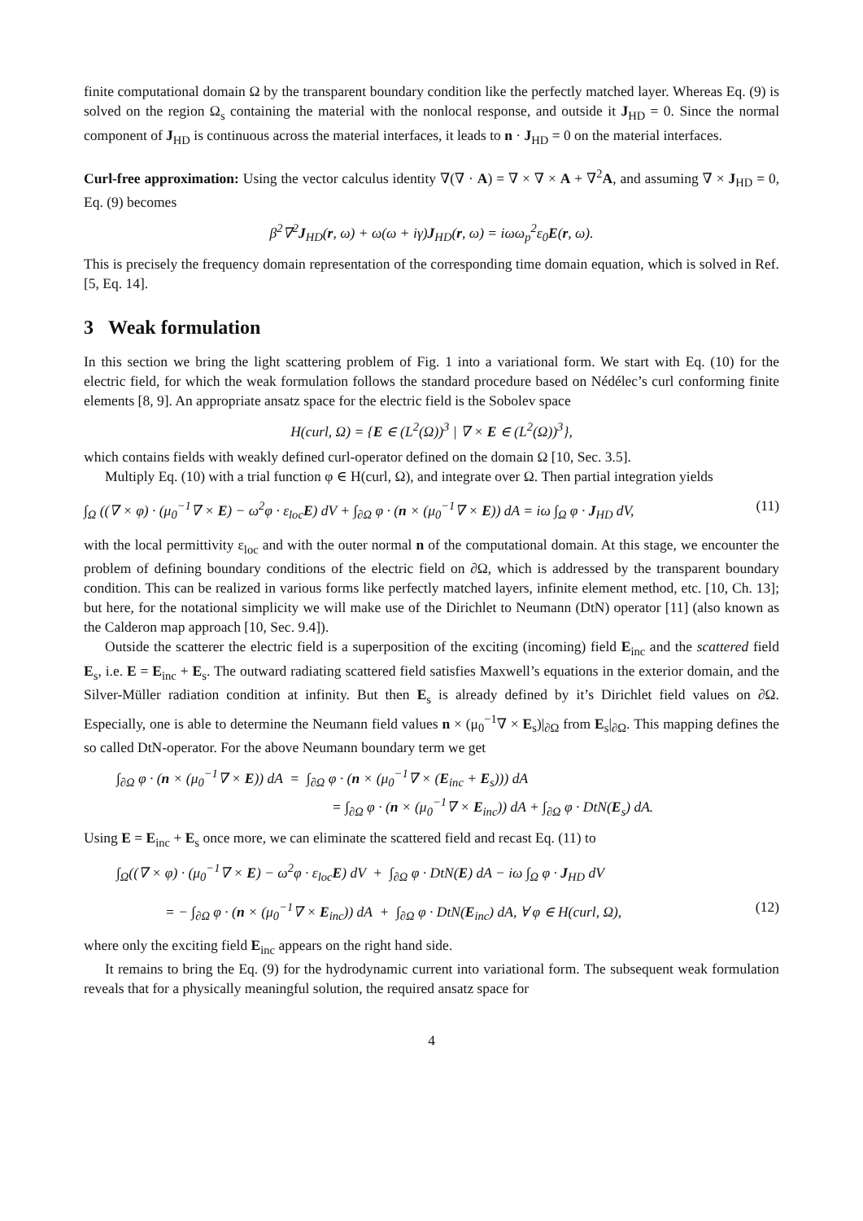finite computational domain Ω by the transparent boundary condition like the perfectly matched layer. Whereas Eq. (9) is solved on the region Ω<sub>s</sub> containing the material with the nonlocal response, and outside it J<sub>HD</sub> = 0. Since the normal component of J<sub>HD</sub> is continuous across the material interfaces, it leads to n · J<sub>HD</sub> = 0 on the material interfaces.
Curl-free approximation: Using the vector calculus identity ∇(∇ · A) = ∇ × ∇ × A + ∇<sup>2</sup>A, and assuming ∇ × J<sub>HD</sub> = 0, Eq. (9) becomes
β<sup>2</sup>∇<sup>2</sup>J<sub>HD</sub>(r, ω) + ω(ω + iγ)J<sub>HD</sub>(r, ω) = iωω<sub>p</sub><sup>2</sup>ε<sub>0</sub>E(r, ω).
This is precisely the frequency domain representation of the corresponding time domain equation, which is solved in Ref. [5, Eq. 14].
3 Weak formulation
In this section we bring the light scattering problem of Fig. 1 into a variational form. We start with Eq. (10) for the electric field, for which the weak formulation follows the standard procedure based on Nédélec’s curl conforming finite elements [8, 9]. An appropriate ansatz space for the electric field is the Sobolev space
H(curl, Ω) = {E ∈ (L<sup>2</sup>(Ω))<sup>3</sup> | ∇ × E ∈ (L<sup>2</sup>(Ω))<sup>3</sup>},
which contains fields with weakly defined curl-operator defined on the domain Ω [10, Sec. 3.5].
Multiply Eq. (10) with a trial function φ ∈ H(curl, Ω), and integrate over Ω. Then partial integration yields
∫<sub>Ω</sub> ((∇ × φ) · (μ<sub>0</sub><sup>−1</sup>∇ × E) − ω<sup>2</sup>φ · ε<sub>loc</sub>E) dV + ∫<sub>∂Ω</sub> φ · (n × (μ<sub>0</sub><sup>−1</sup>∇ × E)) dA = iω ∫<sub>Ω</sub> φ · J<sub>HD</sub> dV, (11)
with the local permittivity ε<sub>loc</sub> and with the outer normal n of the computational domain. At this stage, we encounter the problem of defining boundary conditions of the electric field on ∂Ω, which is addressed by the transparent boundary condition. This can be realized in various forms like perfectly matched layers, infinite element method, etc. [10, Ch. 13]; but here, for the notational simplicity we will make use of the Dirichlet to Neumann (DtN) operator [11] (also known as the Calderon map approach [10, Sec. 9.4]).
Outside the scatterer the electric field is a superposition of the exciting (incoming) field E<sub>inc</sub> and the scattered field E<sub>s</sub>, i.e. E = E<sub>inc</sub> + E<sub>s</sub>. The outward radiating scattered field satisfies Maxwell’s equations in the exterior domain, and the Silver-Müller radiation condition at infinity. But then E<sub>s</sub> is already defined by it’s Dirichlet field values on ∂Ω. Especially, one is able to determine the Neumann field values n × (μ<sub>0</sub><sup>−1</sup>∇ × E<sub>s</sub>)|<sub>∂Ω</sub> from E<sub>s</sub>|<sub>∂Ω</sub>. This mapping defines the so called DtN-operator. For the above Neumann boundary term we get
∫<sub>∂Ω</sub> φ · (n × (μ<sub>0</sub><sup>−1</sup>∇ × E)) dA = ∫<sub>∂Ω</sub> φ · (n × (μ<sub>0</sub><sup>−1</sup>∇ × (E<sub>inc</sub> + E<sub>s</sub>))) dA
= ∫<sub>∂Ω</sub> φ · (n × (μ<sub>0</sub><sup>−1</sup>∇ × E<sub>inc</sub>)) dA + ∫<sub>∂Ω</sub> φ · DtN(E<sub>s</sub>) dA.
Using E = E<sub>inc</sub> + E<sub>s</sub> once more, we can eliminate the scattered field and recast Eq. (11) to
∫<sub>Ω</sub>((∇ × φ) · (μ<sub>0</sub><sup>−1</sup>∇ × E) − ω<sup>2</sup>φ · ε<sub>loc</sub>E) dV + ∫<sub>∂Ω</sub> φ · DtN(E) dA − iω ∫<sub>Ω</sub> φ · J<sub>HD</sub> dV
= − ∫<sub>∂Ω</sub> φ · (n × (μ<sub>0</sub><sup>−1</sup>∇ × E<sub>inc</sub>)) dA + ∫<sub>∂Ω</sub> φ · DtN(E<sub>inc</sub>) dA, ∀ φ ∈ H(curl, Ω), (12)
where only the exciting field E<sub>inc</sub> appears on the right hand side.
It remains to bring the Eq. (9) for the hydrodynamic current into variational form. The subsequent weak formulation reveals that for a physically meaningful solution, the required ansatz space for
4